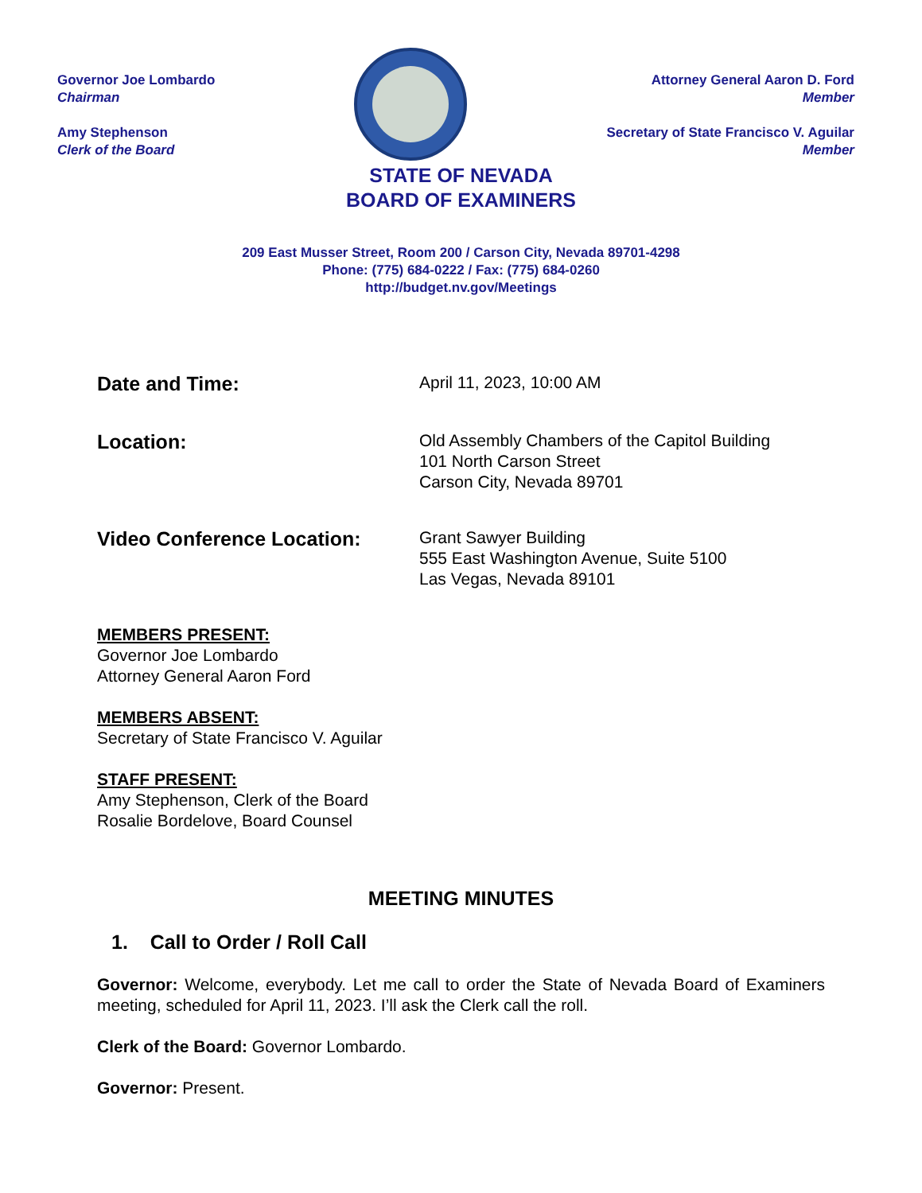Governor Joe Lombardo
Chairman
Amy Stephenson
Clerk of the Board
Attorney General Aaron D. Ford
Member
Secretary of State Francisco V. Aguilar
Member
STATE OF NEVADA
BOARD OF EXAMINERS
209 East Musser Street, Room 200 / Carson City, Nevada 89701-4298
Phone: (775) 684-0222 / Fax: (775) 684-0260
http://budget.nv.gov/Meetings
Date and Time:
April 11, 2023, 10:00 AM
Location:
Old Assembly Chambers of the Capitol Building
101 North Carson Street
Carson City, Nevada 89701
Video Conference Location:
Grant Sawyer Building
555 East Washington Avenue, Suite 5100
Las Vegas, Nevada 89101
MEMBERS PRESENT:
Governor Joe Lombardo
Attorney General Aaron Ford
MEMBERS ABSENT:
Secretary of State Francisco V. Aguilar
STAFF PRESENT:
Amy Stephenson, Clerk of the Board
Rosalie Bordelove, Board Counsel
MEETING MINUTES
1. Call to Order / Roll Call
Governor: Welcome, everybody. Let me call to order the State of Nevada Board of Examiners meeting, scheduled for April 11, 2023. I’ll ask the Clerk call the roll.
Clerk of the Board: Governor Lombardo.
Governor: Present.